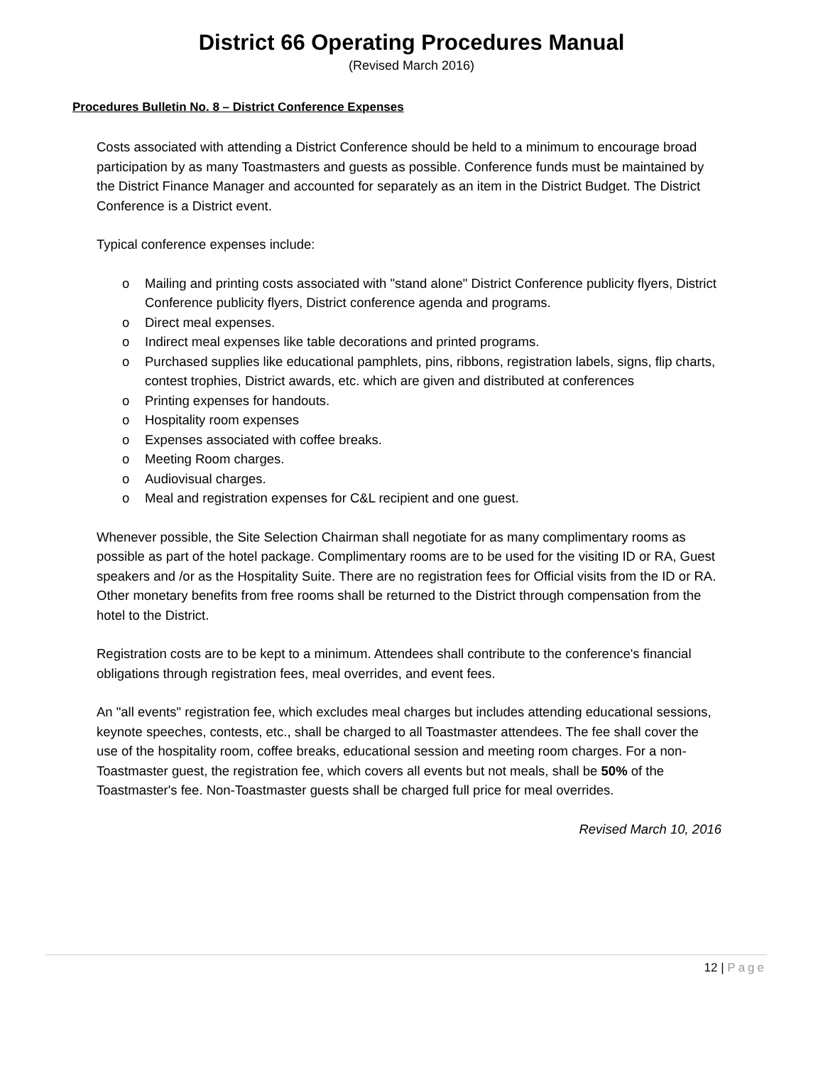District 66 Operating Procedures Manual
(Revised March 2016)
Procedures Bulletin No. 8 – District Conference Expenses
Costs associated with attending a District Conference should be held to a minimum to encourage broad participation by as many Toastmasters and guests as possible. Conference funds must be maintained by the District Finance Manager and accounted for separately as an item in the District Budget. The District Conference is a District event.
Typical conference expenses include:
o Mailing and printing costs associated with "stand alone" District Conference publicity flyers, District Conference publicity flyers, District conference agenda and programs.
o Direct meal expenses.
o Indirect meal expenses like table decorations and printed programs.
o Purchased supplies like educational pamphlets, pins, ribbons, registration labels, signs, flip charts, contest trophies, District awards, etc. which are given and distributed at conferences
o Printing expenses for handouts.
o Hospitality room expenses
o Expenses associated with coffee breaks.
o Meeting Room charges.
o Audiovisual charges.
o Meal and registration expenses for C&L recipient and one guest.
Whenever possible, the Site Selection Chairman shall negotiate for as many complimentary rooms as possible as part of the hotel package. Complimentary rooms are to be used for the visiting ID or RA, Guest speakers and /or as the Hospitality Suite. There are no registration fees for Official visits from the ID or RA. Other monetary benefits from free rooms shall be returned to the District through compensation from the hotel to the District.
Registration costs are to be kept to a minimum. Attendees shall contribute to the conference's financial obligations through registration fees, meal overrides, and event fees.
An "all events" registration fee, which excludes meal charges but includes attending educational sessions, keynote speeches, contests, etc., shall be charged to all Toastmaster attendees. The fee shall cover the use of the hospitality room, coffee breaks, educational session and meeting room charges. For a non-Toastmaster guest, the registration fee, which covers all events but not meals, shall be 50% of the Toastmaster's fee. Non-Toastmaster guests shall be charged full price for meal overrides.
Revised March 10, 2016
12 | Page